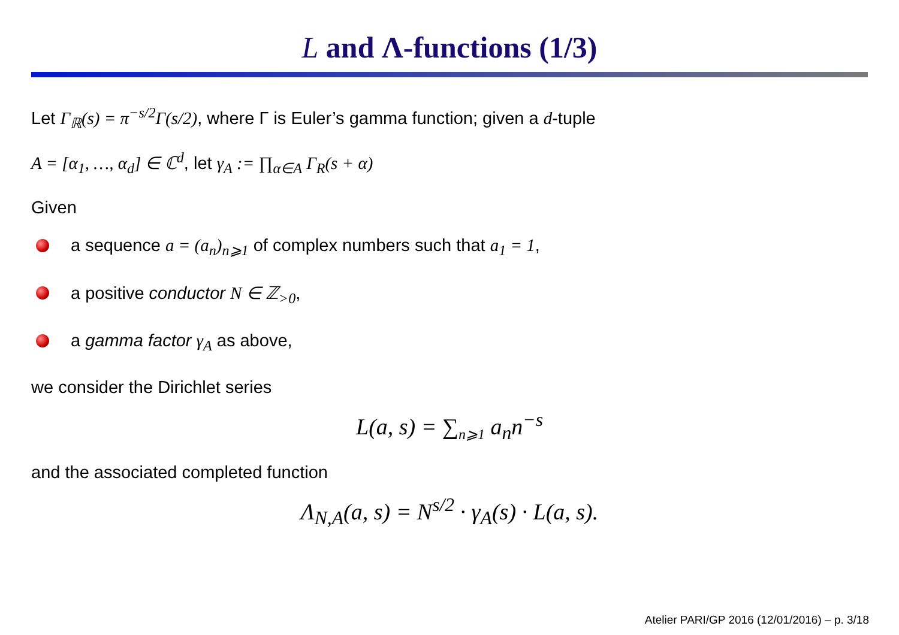L and Λ-functions (1/3)
Let Γ<sub>ℝ</sub>(s) = π<sup>−s/2</sup>Γ(s/2), where Γ is Euler’s gamma function; given a d-tuple
A = [α<sub>1</sub>, …, α<sub>d</sub>] ∈ ℂ<sup>d</sup>, let γ<sub>A</sub> := ∏<sub>α∈A</sub> Γ<sub>R</sub>(s + α)
Given
a sequence a = (a<sub>n</sub>)<sub>n⩾1</sub> of complex numbers such that a<sub>1</sub> = 1,
a positive conductor N ∈ ℤ<sub>>0</sub>,
a gamma factor γ<sub>A</sub> as above,
we consider the Dirichlet series
L(a, s) = ∑<sub>n⩾1</sub> a<sub>n</sub>n<sup>−s</sup>
and the associated completed function
Λ<sub>N,A</sub>(a, s) = N<sup>s/2</sup> · γ<sub>A</sub>(s) · L(a, s).
Atelier PARI/GP 2016 (12/01/2016) – p. 3/18